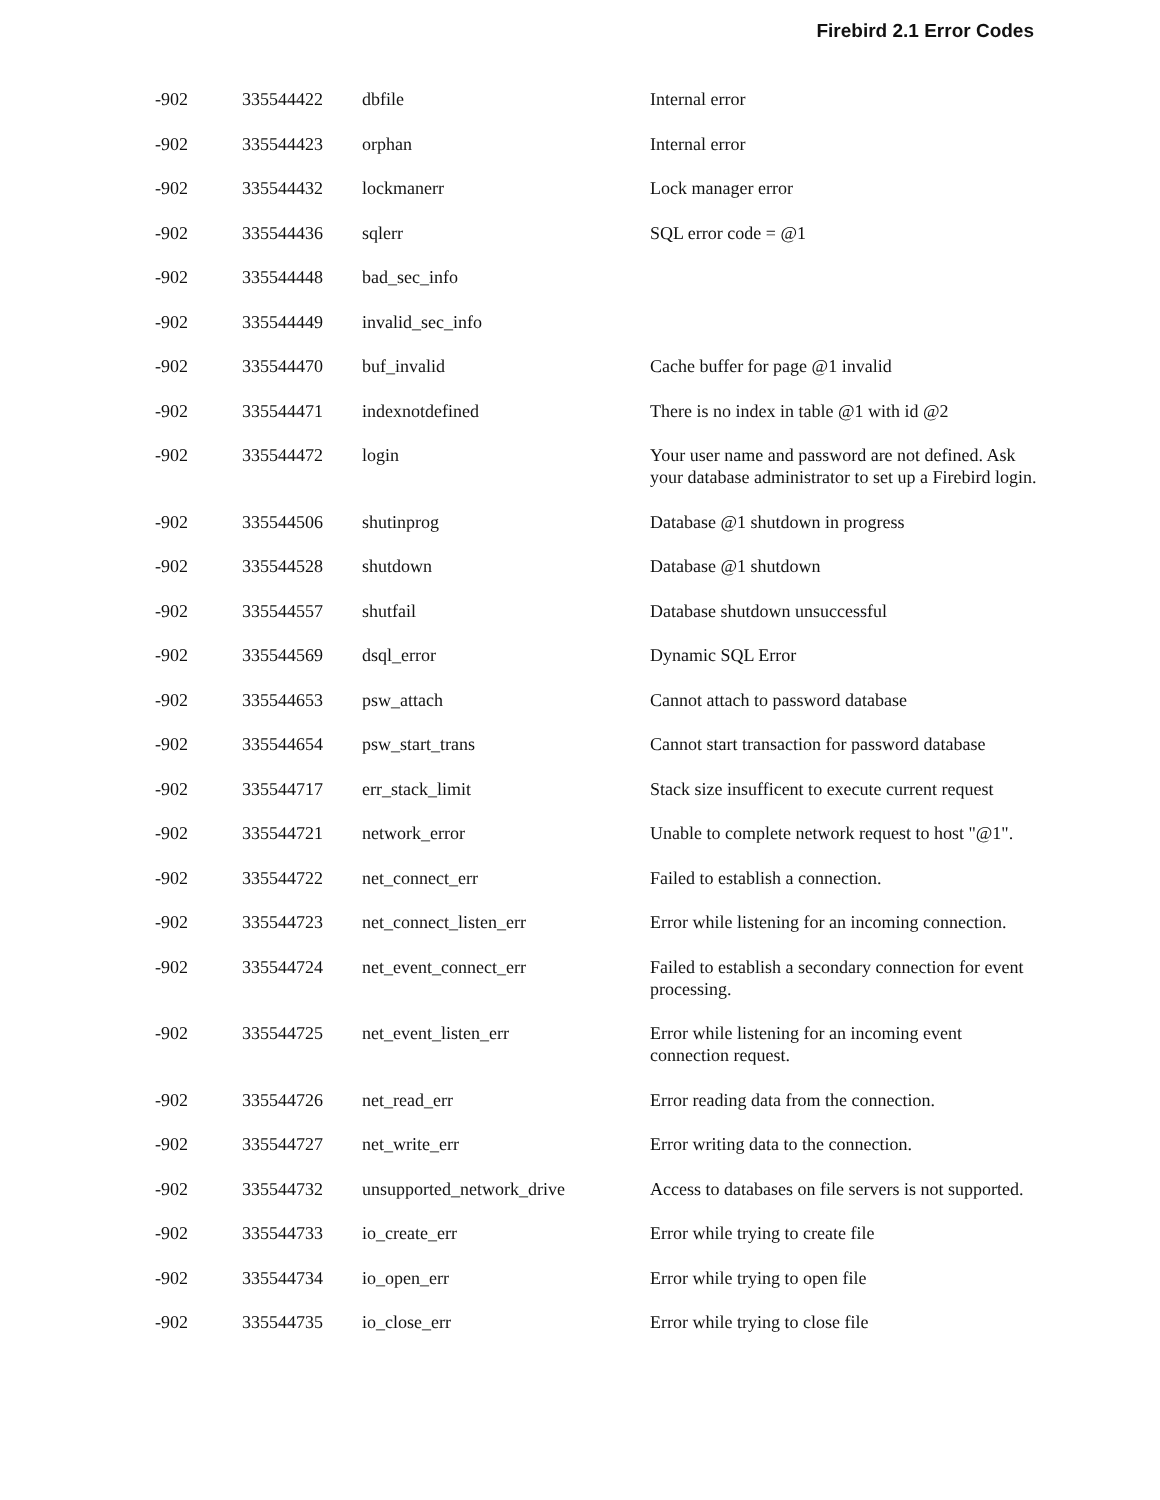Firebird 2.1 Error Codes
| -902 | 335544422 | dbfile | Internal error |
| -902 | 335544423 | orphan | Internal error |
| -902 | 335544432 | lockmanerr | Lock manager error |
| -902 | 335544436 | sqlerr | SQL error code = @1 |
| -902 | 335544448 | bad_sec_info | |
| -902 | 335544449 | invalid_sec_info | |
| -902 | 335544470 | buf_invalid | Cache buffer for page @1 invalid |
| -902 | 335544471 | indexnotdefined | There is no index in table @1 with id @2 |
| -902 | 335544472 | login | Your user name and password are not defined. Ask your database administrator to set up a Firebird login. |
| -902 | 335544506 | shutinprog | Database @1 shutdown in progress |
| -902 | 335544528 | shutdown | Database @1 shutdown |
| -902 | 335544557 | shutfail | Database shutdown unsuccessful |
| -902 | 335544569 | dsql_error | Dynamic SQL Error |
| -902 | 335544653 | psw_attach | Cannot attach to password database |
| -902 | 335544654 | psw_start_trans | Cannot start transaction for password database |
| -902 | 335544717 | err_stack_limit | Stack size insufficent to execute current request |
| -902 | 335544721 | network_error | Unable to complete network request to host "@1". |
| -902 | 335544722 | net_connect_err | Failed to establish a connection. |
| -902 | 335544723 | net_connect_listen_err | Error while listening for an incoming connection. |
| -902 | 335544724 | net_event_connect_err | Failed to establish a secondary connection for event processing. |
| -902 | 335544725 | net_event_listen_err | Error while listening for an incoming event connection request. |
| -902 | 335544726 | net_read_err | Error reading data from the connection. |
| -902 | 335544727 | net_write_err | Error writing data to the connection. |
| -902 | 335544732 | unsupported_network_drive | Access to databases on file servers is not supported. |
| -902 | 335544733 | io_create_err | Error while trying to create file |
| -902 | 335544734 | io_open_err | Error while trying to open file |
| -902 | 335544735 | io_close_err | Error while trying to close file |